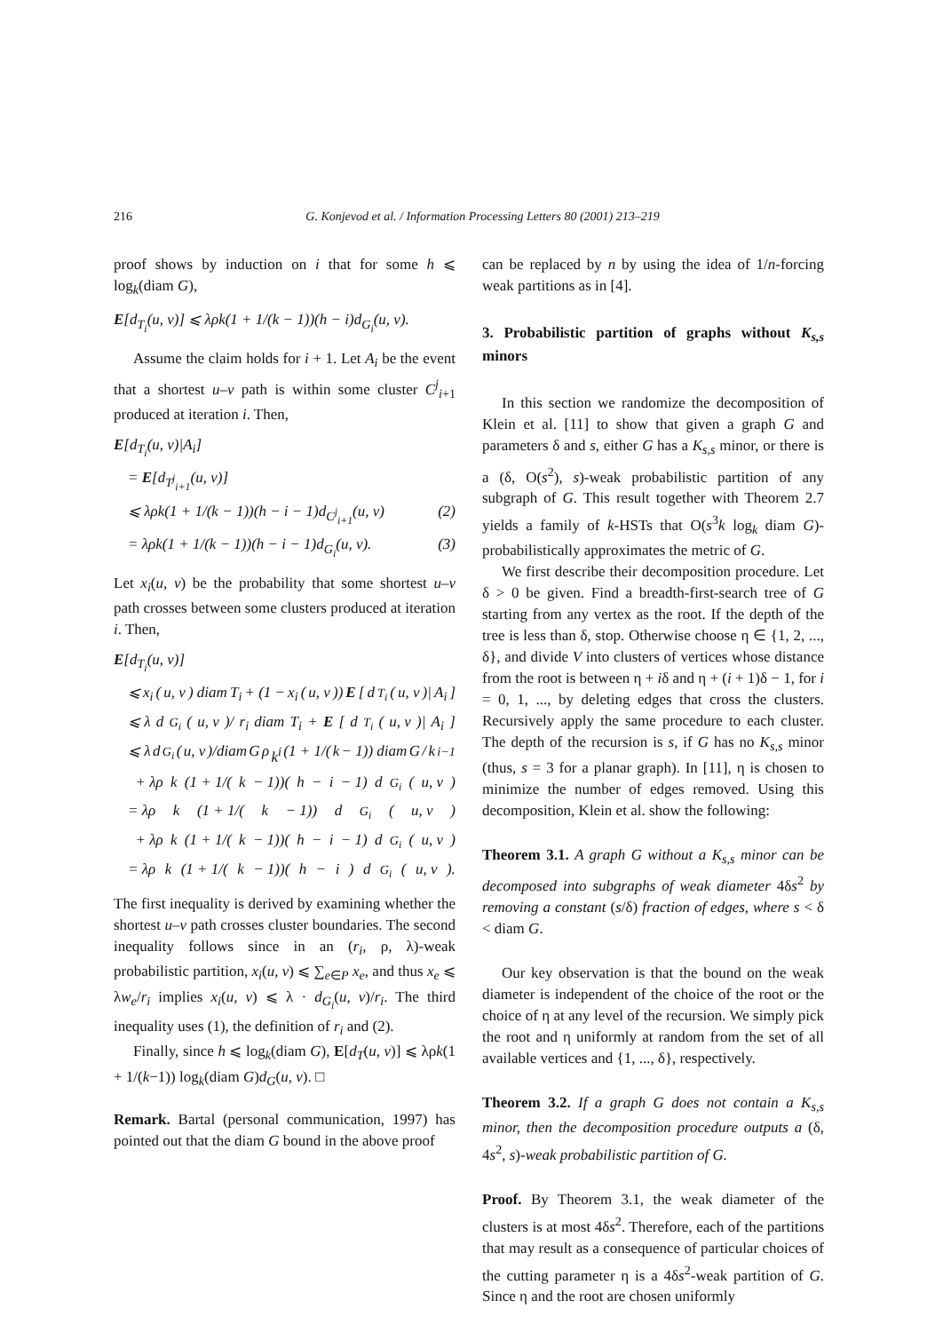216 G. Konjevod et al. / Information Processing Letters 80 (2001) 213–219
proof shows by induction on i that for some h ⩽ log<sub>k</sub>(diam G),
E[d<sub>T<sub>i</sub></sub>(u, v)] ⩽ λρk(1 + 1/(k − 1))(h − i)d<sub>G<sub>i</sub></sub>(u, v).
Assume the claim holds for i + 1. Let A<sub>i</sub> be the event that a shortest u–v path is within some cluster C<sup>j</sup><sub>i+1</sub> produced at iteration i. Then,
E[d<sub>T<sub>i</sub></sub>(u, v)|A<sub>i</sub>]
= E[d<sub>T<sup>j</sup><sub>i+1</sub></sub>(u, v)]
⩽ λρk(1 + 1/(k − 1))(h − i − 1)d<sub>C<sup>j</sup><sub>i+1</sub></sub>(u, v) (2)
= λρk(1 + 1/(k − 1))(h − i − 1)d<sub>G<sub>i</sub></sub>(u, v). (3)
Let x<sub>i</sub>(u, v) be the probability that some shortest u–v path crosses between some clusters produced at iteration i. Then,
E[d<sub>T<sub>i</sub></sub>(u, v)]
⩽ x<sub>i</sub> (u, v) diam T<sub>i</sub> + (1 − x<sub>i</sub> (u, v)) E [d<sub>T<sub>i</sub></sub> (u, v)| A<sub>i</sub>]
⩽ λ d<sub>G<sub>i</sub></sub> (u, v)/ r<sub>i</sub> diam T<sub>i</sub> + E [d<sub>T<sub>i</sub></sub> (u, v)| A<sub>i</sub>]
⩽ λ d<sub>G<sub>i</sub></sub> (u, v)/diam G ρ k<sup>i</sup> (1 + 1/(k − 1)) diam G / k<sup>i−1</sup>
+ λρ k (1 + 1/(k − 1))(h − i − 1) d<sub>G<sub>i</sub></sub> (u, v)
= λρ k (1 + 1/(k − 1)) d<sub>G<sub>i</sub></sub> (u, v)
+ λρ k (1 + 1/(k − 1))(h − i − 1) d<sub>G<sub>i</sub></sub> (u, v)
= λρ k (1 + 1/(k − 1))(h − i) d<sub>G<sub>i</sub></sub> (u, v).
The first inequality is derived by examining whether the shortest u–v path crosses cluster boundaries. The second inequality follows since in an (r<sub>i</sub>, ρ, λ)-weak probabilistic partition, x<sub>i</sub>(u, v) ⩽ ∑<sub>e∈P</sub> x<sub>e</sub>, and thus x<sub>e</sub> ⩽ λw<sub>e</sub>/r<sub>i</sub> implies x<sub>i</sub>(u, v) ⩽ λ · d<sub>G<sub>i</sub></sub>(u, v)/r<sub>i</sub>. The third inequality uses (1), the definition of r<sub>i</sub> and (2).
Finally, since h ⩽ log<sub>k</sub>(diam G), E[d<sub>T</sub>(u, v)] ⩽ λρk(1 + 1/(k−1)) log<sub>k</sub>(diam G)d<sub>G</sub>(u, v). □
Remark. Bartal (personal communication, 1997) has pointed out that the diam G bound in the above proof
can be replaced by n by using the idea of 1/n-forcing weak partitions as in [4].
3. Probabilistic partition of graphs without K<sub>s,s</sub> minors
In this section we randomize the decomposition of Klein et al. [11] to show that given a graph G and parameters δ and s, either G has a K<sub>s,s</sub> minor, or there is a (δ, O(s<sup>2</sup>), s)-weak probabilistic partition of any subgraph of G. This result together with Theorem 2.7 yields a family of k-HSTs that O(s<sup>3</sup>k log<sub>k</sub> diam G)-probabilistically approximates the metric of G.
We first describe their decomposition procedure. Let δ > 0 be given. Find a breadth-first-search tree of G starting from any vertex as the root. If the depth of the tree is less than δ, stop. Otherwise choose η ∈ {1, 2, ..., δ}, and divide V into clusters of vertices whose distance from the root is between η + iδ and η + (i + 1)δ − 1, for i = 0, 1, ..., by deleting edges that cross the clusters. Recursively apply the same procedure to each cluster. The depth of the recursion is s, if G has no K<sub>s,s</sub> minor (thus, s = 3 for a planar graph). In [11], η is chosen to minimize the number of edges removed. Using this decomposition, Klein et al. show the following:
Theorem 3.1. A graph G without a K<sub>s,s</sub> minor can be decomposed into subgraphs of weak diameter 4δs<sup>2</sup> by removing a constant (s/δ) fraction of edges, where s < δ < diam G.
Our key observation is that the bound on the weak diameter is independent of the choice of the root or the choice of η at any level of the recursion. We simply pick the root and η uniformly at random from the set of all available vertices and {1, ..., δ}, respectively.
Theorem 3.2. If a graph G does not contain a K<sub>s,s</sub> minor, then the decomposition procedure outputs a (δ, 4s<sup>2</sup>, s)-weak probabilistic partition of G.
Proof. By Theorem 3.1, the weak diameter of the clusters is at most 4δs<sup>2</sup>. Therefore, each of the partitions that may result as a consequence of particular choices of the cutting parameter η is a 4δs<sup>2</sup>-weak partition of G. Since η and the root are chosen uniformly